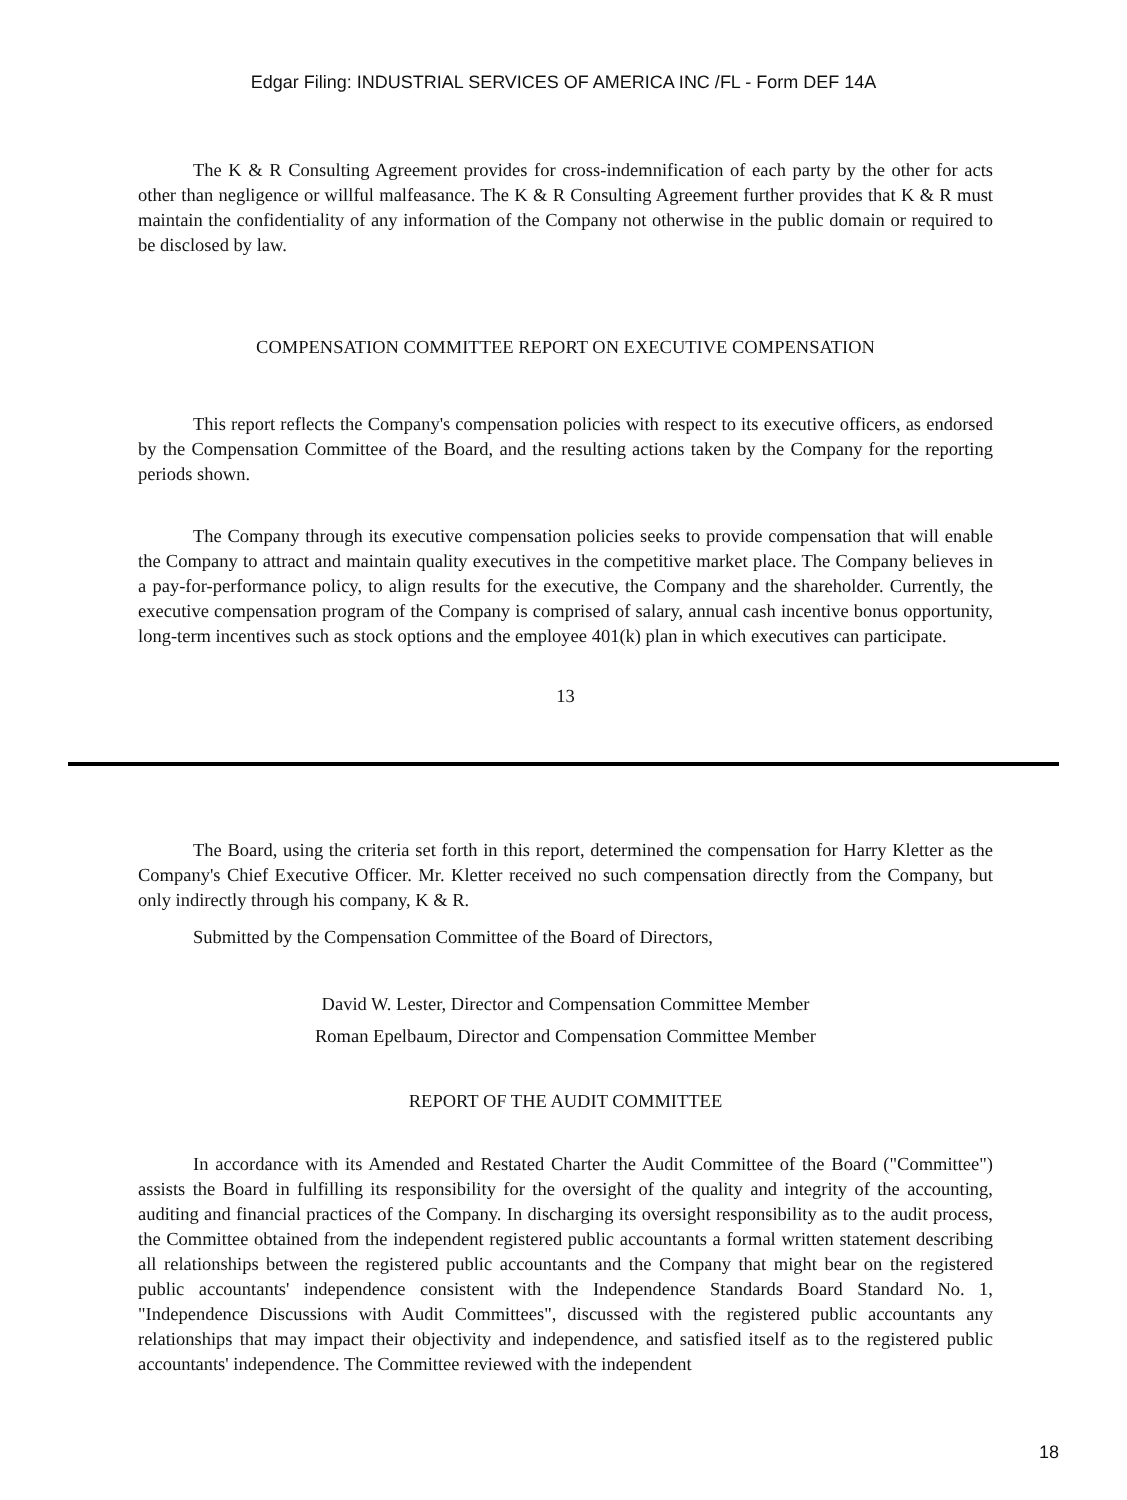Edgar Filing: INDUSTRIAL SERVICES OF AMERICA INC /FL - Form DEF 14A
The K & R Consulting Agreement provides for cross-indemnification of each party by the other for acts other than negligence or willful malfeasance. The K & R Consulting Agreement further provides that K & R must maintain the confidentiality of any information of the Company not otherwise in the public domain or required to be disclosed by law.
COMPENSATION COMMITTEE REPORT ON EXECUTIVE COMPENSATION
This report reflects the Company's compensation policies with respect to its executive officers, as endorsed by the Compensation Committee of the Board, and the resulting actions taken by the Company for the reporting periods shown.
The Company through its executive compensation policies seeks to provide compensation that will enable the Company to attract and maintain quality executives in the competitive market place. The Company believes in a pay-for-performance policy, to align results for the executive, the Company and the shareholder. Currently, the executive compensation program of the Company is comprised of salary, annual cash incentive bonus opportunity, long-term incentives such as stock options and the employee 401(k) plan in which executives can participate.
13
The Board, using the criteria set forth in this report, determined the compensation for Harry Kletter as the Company's Chief Executive Officer. Mr. Kletter received no such compensation directly from the Company, but only indirectly through his company, K & R.
Submitted by the Compensation Committee of the Board of Directors,
David W. Lester, Director and Compensation Committee Member
Roman Epelbaum, Director and Compensation Committee Member
REPORT OF THE AUDIT COMMITTEE
In accordance with its Amended and Restated Charter the Audit Committee of the Board ("Committee") assists the Board in fulfilling its responsibility for the oversight of the quality and integrity of the accounting, auditing and financial practices of the Company. In discharging its oversight responsibility as to the audit process, the Committee obtained from the independent registered public accountants a formal written statement describing all relationships between the registered public accountants and the Company that might bear on the registered public accountants' independence consistent with the Independence Standards Board Standard No. 1, "Independence Discussions with Audit Committees", discussed with the registered public accountants any relationships that may impact their objectivity and independence, and satisfied itself as to the registered public accountants' independence. The Committee reviewed with the independent
18